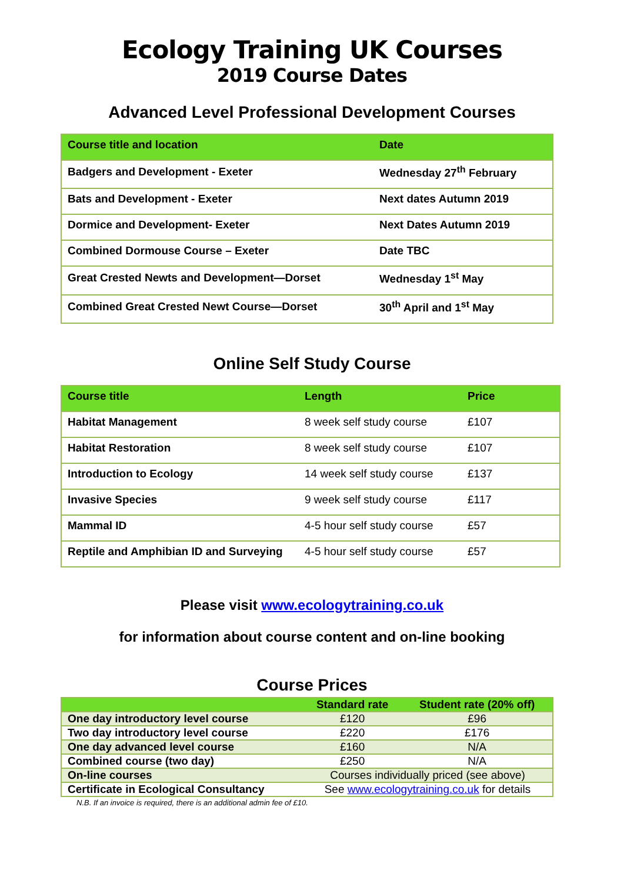Ecology Training UK Courses
2019 Course Dates
Advanced Level Professional Development Courses
| Course title and location | Date |
| --- | --- |
| Badgers and Development - Exeter | Wednesday 27<sup>th</sup> February |
| Bats and Development - Exeter | Next dates Autumn 2019 |
| Dormice and Development- Exeter | Next Dates Autumn 2019 |
| Combined Dormouse Course – Exeter | Date TBC |
| Great Crested Newts and Development—Dorset | Wednesday 1<sup>st</sup> May |
| Combined Great Crested Newt Course—Dorset | 30<sup>th</sup> April and 1<sup>st</sup> May |
Online Self Study Course
| Course title | Length | Price |
| --- | --- | --- |
| Habitat Management | 8 week self study course | £107 |
| Habitat Restoration | 8 week self study course | £107 |
| Introduction to Ecology | 14 week self study course | £137 |
| Invasive Species | 9 week self study course | £117 |
| Mammal ID | 4-5 hour self study course | £57 |
| Reptile and Amphibian ID and Surveying | 4-5 hour self study course | £57 |
Please visit www.ecologytraining.co.uk
for information about course content and on-line booking
Course Prices
| | Standard rate | Student rate (20% off) |
| --- | --- | --- |
| One day introductory level course | £120 | £96 |
| Two day introductory level course | £220 | £176 |
| One day advanced level course | £160 | N/A |
| Combined course (two day) | £250 | N/A |
| On-line courses | Courses individually priced (see above) | |
| Certificate in Ecological Consultancy | See www.ecologytraining.co.uk for details | |
N.B. If an invoice is required, there is an additional admin fee of £10.